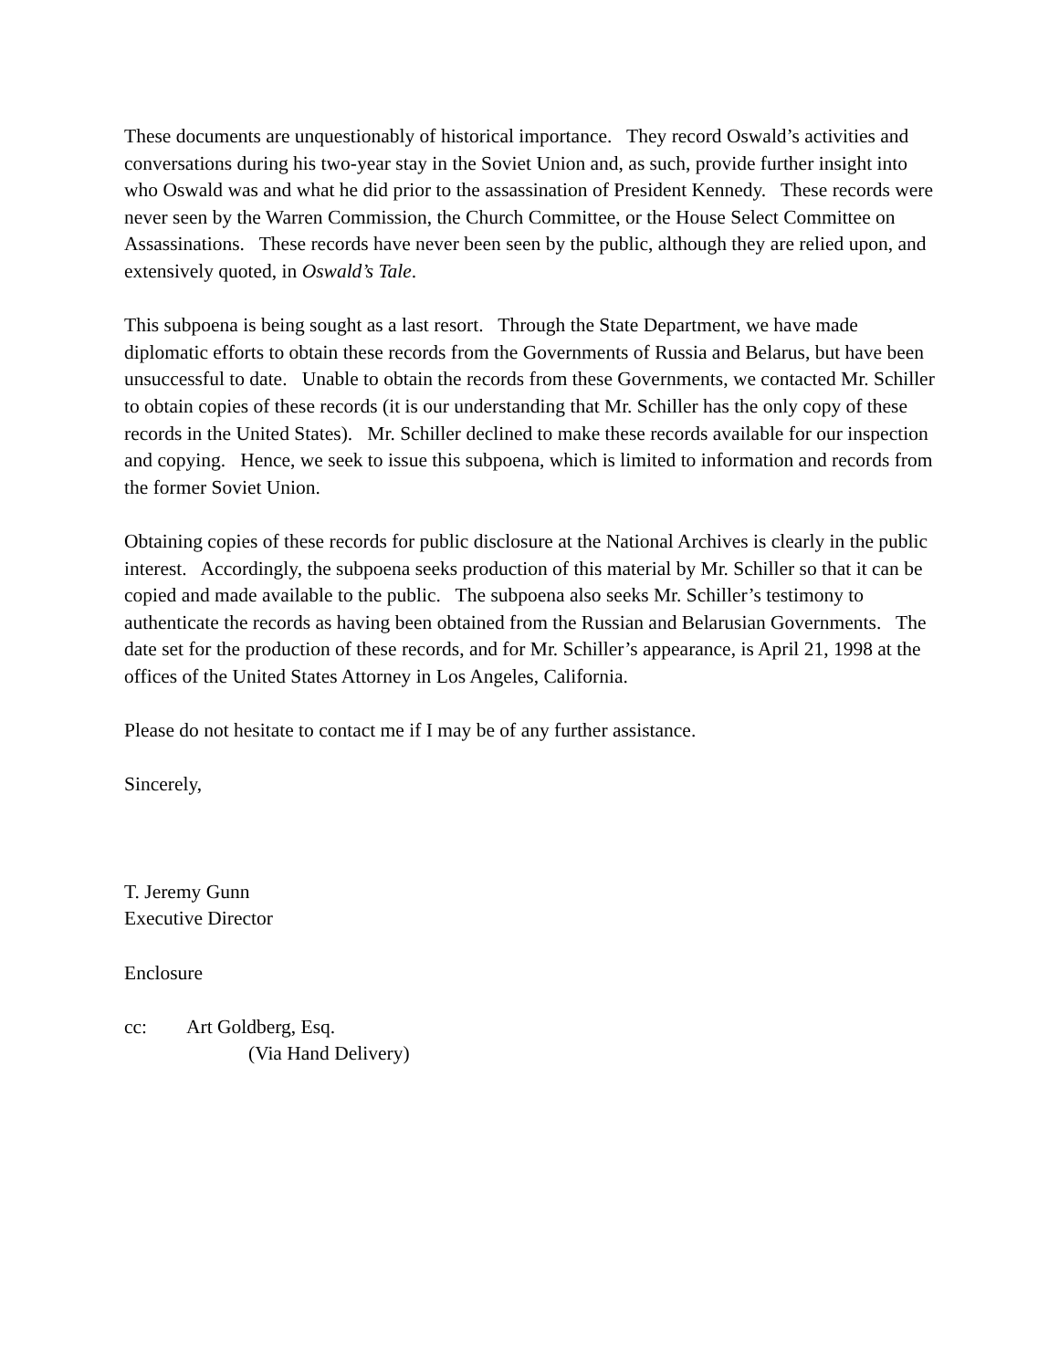These documents are unquestionably of historical importance. They record Oswald’s activities and conversations during his two-year stay in the Soviet Union and, as such, provide further insight into who Oswald was and what he did prior to the assassination of President Kennedy. These records were never seen by the Warren Commission, the Church Committee, or the House Select Committee on Assassinations. These records have never been seen by the public, although they are relied upon, and extensively quoted, in Oswald’s Tale.
This subpoena is being sought as a last resort. Through the State Department, we have made diplomatic efforts to obtain these records from the Governments of Russia and Belarus, but have been unsuccessful to date. Unable to obtain the records from these Governments, we contacted Mr. Schiller to obtain copies of these records (it is our understanding that Mr. Schiller has the only copy of these records in the United States). Mr. Schiller declined to make these records available for our inspection and copying. Hence, we seek to issue this subpoena, which is limited to information and records from the former Soviet Union.
Obtaining copies of these records for public disclosure at the National Archives is clearly in the public interest. Accordingly, the subpoena seeks production of this material by Mr. Schiller so that it can be copied and made available to the public. The subpoena also seeks Mr. Schiller’s testimony to authenticate the records as having been obtained from the Russian and Belarusian Governments. The date set for the production of these records, and for Mr. Schiller’s appearance, is April 21, 1998 at the offices of the United States Attorney in Los Angeles, California.
Please do not hesitate to contact me if I may be of any further assistance.
Sincerely,
T. Jeremy Gunn
Executive Director
Enclosure
cc: Art Goldberg, Esq.
(Via Hand Delivery)